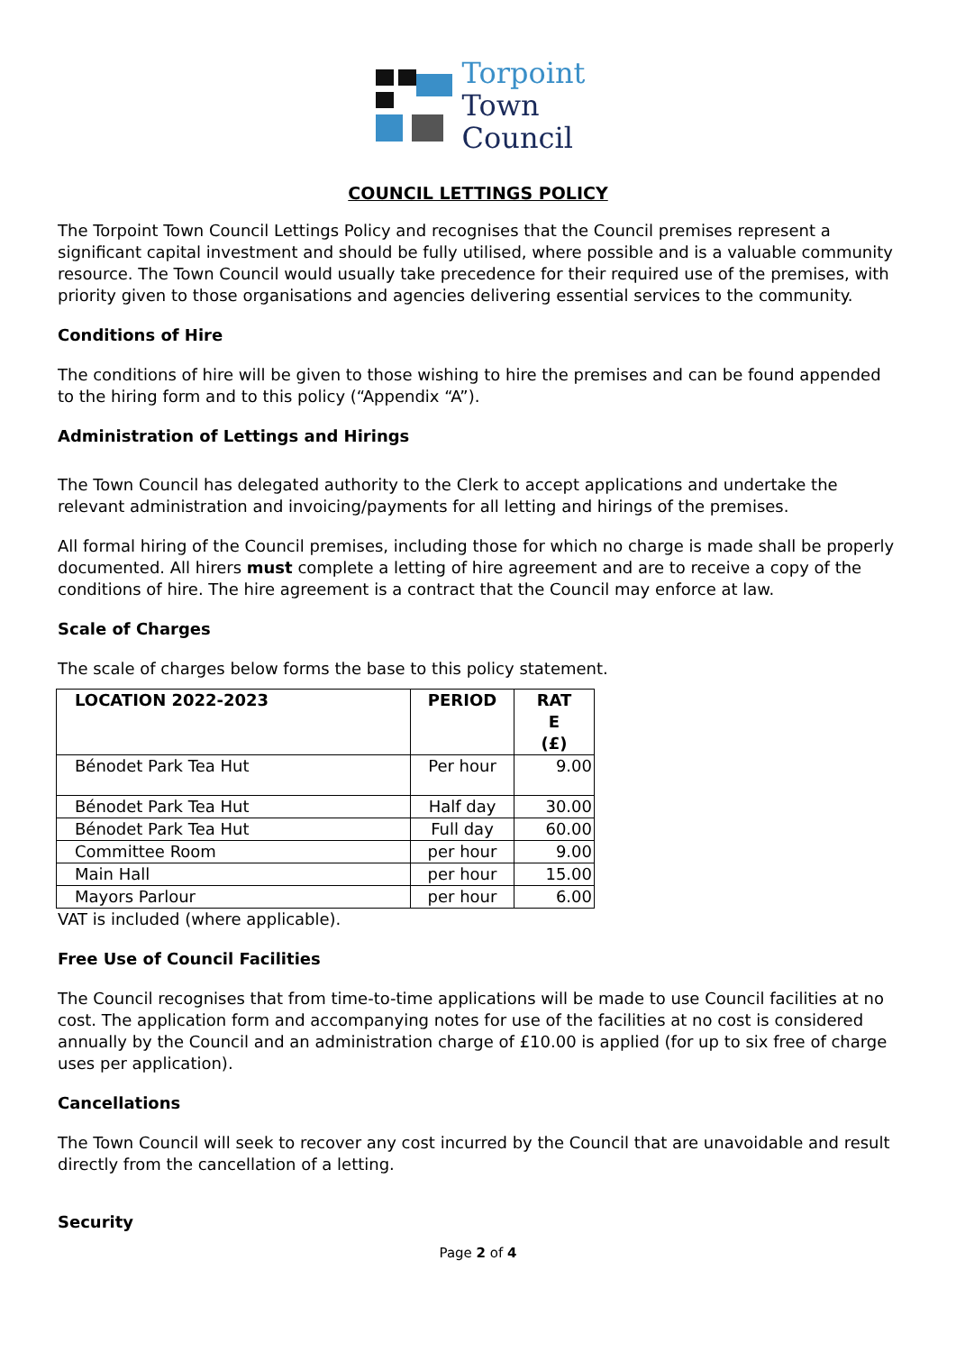Torpoint
Town
Council
COUNCIL LETTINGS POLICY
The Torpoint Town Council Lettings Policy and recognises that the Council premises represent a significant capital investment and should be fully utilised, where possible and is a valuable community resource. The Town Council would usually take precedence for their required use of the premises, with priority given to those organisations and agencies delivering essential services to the community.
Conditions of Hire
The conditions of hire will be given to those wishing to hire the premises and can be found appended to the hiring form and to this policy (“Appendix “A”).
Administration of Lettings and Hirings
The Town Council has delegated authority to the Clerk to accept applications and undertake the relevant administration and invoicing/payments for all letting and hirings of the premises.
All formal hiring of the Council premises, including those for which no charge is made shall be properly documented. All hirers must complete a letting of hire agreement and are to receive a copy of the conditions of hire. The hire agreement is a contract that the Council may enforce at law.
Scale of Charges
The scale of charges below forms the base to this policy statement.
| LOCATION 2022-2023 | PERIOD | RAT E (£) |
| --- | --- | --- |
| Bénodet Park Tea Hut | Per hour | 9.00 |
| Bénodet Park Tea Hut | Half day | 30.00 |
| Bénodet Park Tea Hut | Full day | 60.00 |
| Committee Room | per hour | 9.00 |
| Main Hall | per hour | 15.00 |
| Mayors Parlour | per hour | 6.00 |
VAT is included (where applicable).
Free Use of Council Facilities
The Council recognises that from time-to-time applications will be made to use Council facilities at no cost. The application form and accompanying notes for use of the facilities at no cost is considered annually by the Council and an administration charge of £10.00 is applied (for up to six free of charge uses per application).
Cancellations
The Town Council will seek to recover any cost incurred by the Council that are unavoidable and result directly from the cancellation of a letting.
Security
Page 2 of 4